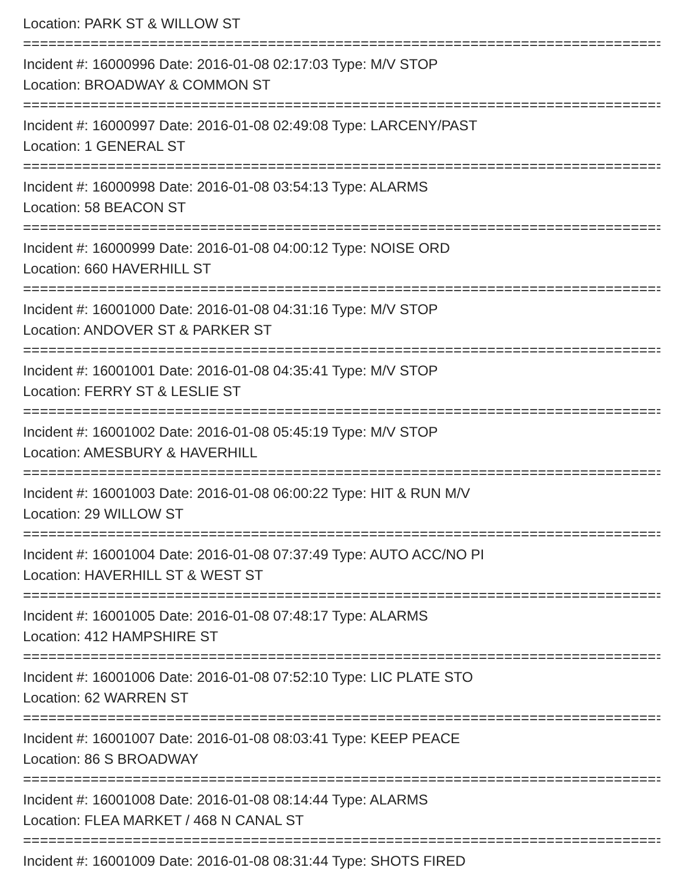Location: PARK ST & WILLOW ST
=====================================================================================
Incident #: 16000996 Date: 2016-01-08 02:17:03 Type: M/V STOP
Location: BROADWAY & COMMON ST
=====================================================================================
Incident #: 16000997 Date: 2016-01-08 02:49:08 Type: LARCENY/PAST
Location: 1 GENERAL ST
=====================================================================================
Incident #: 16000998 Date: 2016-01-08 03:54:13 Type: ALARMS
Location: 58 BEACON ST
=====================================================================================
Incident #: 16000999 Date: 2016-01-08 04:00:12 Type: NOISE ORD
Location: 660 HAVERHILL ST
=====================================================================================
Incident #: 16001000 Date: 2016-01-08 04:31:16 Type: M/V STOP
Location: ANDOVER ST & PARKER ST
=====================================================================================
Incident #: 16001001 Date: 2016-01-08 04:35:41 Type: M/V STOP
Location: FERRY ST & LESLIE ST
=====================================================================================
Incident #: 16001002 Date: 2016-01-08 05:45:19 Type: M/V STOP
Location: AMESBURY & HAVERHILL
=====================================================================================
Incident #: 16001003 Date: 2016-01-08 06:00:22 Type: HIT & RUN M/V
Location: 29 WILLOW ST
=====================================================================================
Incident #: 16001004 Date: 2016-01-08 07:37:49 Type: AUTO ACC/NO PI
Location: HAVERHILL ST & WEST ST
=====================================================================================
Incident #: 16001005 Date: 2016-01-08 07:48:17 Type: ALARMS
Location: 412 HAMPSHIRE ST
=====================================================================================
Incident #: 16001006 Date: 2016-01-08 07:52:10 Type: LIC PLATE STO
Location: 62 WARREN ST
=====================================================================================
Incident #: 16001007 Date: 2016-01-08 08:03:41 Type: KEEP PEACE
Location: 86 S BROADWAY
=====================================================================================
Incident #: 16001008 Date: 2016-01-08 08:14:44 Type: ALARMS
Location: FLEA MARKET / 468 N CANAL ST
=====================================================================================
Incident #: 16001009 Date: 2016-01-08 08:31:44 Type: SHOTS FIRED